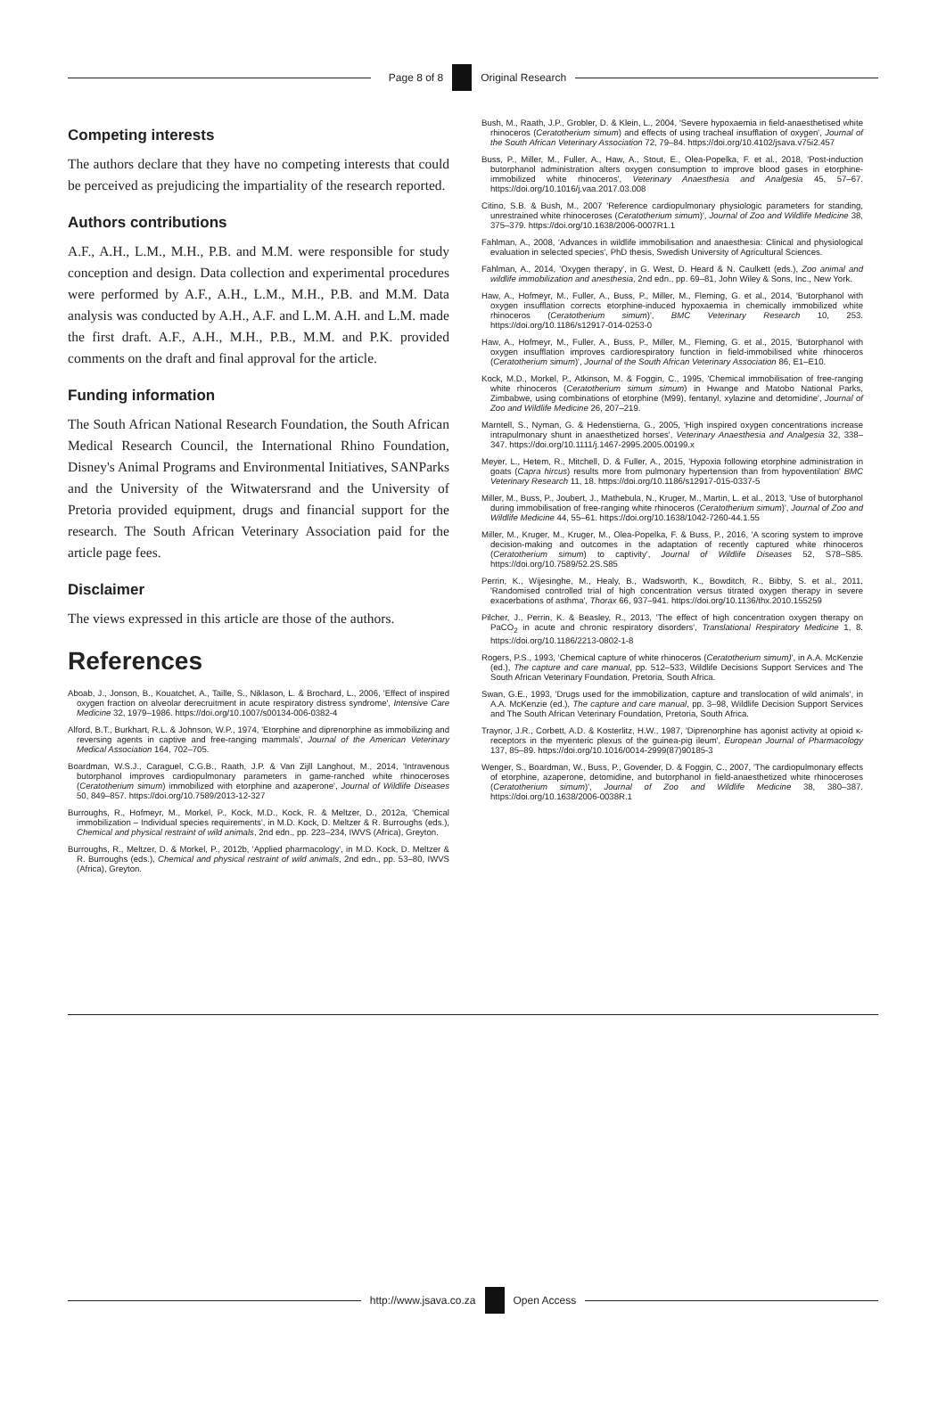Page 8 of 8 Original Research
Competing interests
The authors declare that they have no competing interests that could be perceived as prejudicing the impartiality of the research reported.
Authors contributions
A.F., A.H., L.M., M.H., P.B. and M.M. were responsible for study conception and design. Data collection and experimental procedures were performed by A.F., A.H., L.M., M.H., P.B. and M.M. Data analysis was conducted by A.H., A.F. and L.M. A.H. and L.M. made the first draft. A.F., A.H., M.H., P.B., M.M. and P.K. provided comments on the draft and final approval for the article.
Funding information
The South African National Research Foundation, the South African Medical Research Council, the International Rhino Foundation, Disney's Animal Programs and Environmental Initiatives, SANParks and the University of the Witwatersrand and the University of Pretoria provided equipment, drugs and financial support for the research. The South African Veterinary Association paid for the article page fees.
Disclaimer
The views expressed in this article are those of the authors.
References
Aboab, J., Jonson, B., Kouatchet, A., Taille, S., Niklason, L. & Brochard, L., 2006, 'Effect of inspired oxygen fraction on alveolar derecruitment in acute respiratory distress syndrome', Intensive Care Medicine 32, 1979–1986. https://doi.org/10.1007/s00134-006-0382-4
Alford, B.T., Burkhart, R.L. & Johnson, W.P., 1974, 'Etorphine and diprenorphine as immobilizing and reversing agents in captive and free-ranging mammals', Journal of the American Veterinary Medical Association 164, 702–705.
Boardman, W.S.J., Caraguel, C.G.B., Raath, J.P. & Van Zijll Langhout, M., 2014, 'Intravenous butorphanol improves cardiopulmonary parameters in game-ranched white rhinoceroses (Ceratotherium simum) immobilized with etorphine and azaperone', Journal of Wildlife Diseases 50, 849–857. https://doi.org/10.7589/2013-12-327
Burroughs, R., Hofmeyr, M., Morkel, P., Kock, M.D., Kock, R. & Meltzer, D., 2012a, 'Chemical immobilization – Individual species requirements', in M.D. Kock, D. Meltzer & R. Burroughs (eds.), Chemical and physical restraint of wild animals, 2nd edn., pp. 223–234, IWVS (Africa), Greyton.
Burroughs, R., Meltzer, D. & Morkel, P., 2012b, 'Applied pharmacology', in M.D. Kock, D. Meltzer & R. Burroughs (eds.), Chemical and physical restraint of wild animals, 2nd edn., pp. 53–80, IWVS (Africa), Greyton.
Bush, M., Raath, J.P., Grobler, D. & Klein, L., 2004, 'Severe hypoxaemia in field-anaesthetised white rhinoceros (Ceratotherium simum) and effects of using tracheal insufflation of oxygen', Journal of the South African Veterinary Association 72, 79–84. https://doi.org/10.4102/jsava.v75i2.457
Buss, P., Miller, M., Fuller, A., Haw, A., Stout, E., Olea-Popelka, F. et al., 2018, 'Post-induction butorphanol administration alters oxygen consumption to improve blood gases in etorphine-immobilized white rhinoceros', Veterinary Anaesthesia and Analgesia 45, 57–67. https://doi.org/10.1016/j.vaa.2017.03.008
Citino, S.B. & Bush, M., 2007 'Reference cardiopulmonary physiologic parameters for standing, unrestrained white rhinoceroses (Ceratotherium simum)', Journal of Zoo and Wildlife Medicine 38, 375–379. https://doi.org/10.1638/2006-0007R1.1
Fahlman, A., 2008, 'Advances in wildlife immobilisation and anaesthesia: Clinical and physiological evaluation in selected species', PhD thesis, Swedish University of Agricultural Sciences.
Fahlman, A., 2014, 'Oxygen therapy', in G. West, D. Heard & N. Caulkett (eds.), Zoo animal and wildlife immobilization and anesthesia, 2nd edn., pp. 69–81, John Wiley & Sons, Inc., New York.
Haw, A., Hofmeyr, M., Fuller, A., Buss, P., Miller, M., Fleming, G. et al., 2014, 'Butorphanol with oxygen insufflation corrects etorphine-induced hypoxaemia in chemically immobilized white rhinoceros (Ceratotherium simum)', BMC Veterinary Research 10, 253. https://doi.org/10.1186/s12917-014-0253-0
Haw, A., Hofmeyr, M., Fuller, A., Buss, P., Miller, M., Fleming, G. et al., 2015, 'Butorphanol with oxygen insufflation improves cardiorespiratory function in field-immobilised white rhinoceros (Ceratotherium simum)', Journal of the South African Veterinary Association 86, E1–E10.
Kock, M.D., Morkel, P., Atkinson, M. & Foggin, C., 1995, 'Chemical immobilisation of free-ranging white rhinoceros (Ceratotherium simum simum) in Hwange and Matobo National Parks, Zimbabwe, using combinations of etorphine (M99), fentanyl, xylazine and detomidine', Journal of Zoo and Wildlife Medicine 26, 207–219.
Marntell, S., Nyman, G. & Hedenstierna, G., 2005, 'High inspired oxygen concentrations increase intrapulmonary shunt in anaesthetized horses', Veterinary Anaesthesia and Analgesia 32, 338–347. https://doi.org/10.1111/j.1467-2995.2005.00199.x
Meyer, L., Hetem, R., Mitchell, D. & Fuller, A., 2015, 'Hypoxia following etorphine administration in goats (Capra hircus) results more from pulmonary hypertension than from hypoventilation' BMC Veterinary Research 11, 18. https://doi.org/10.1186/s12917-015-0337-5
Miller, M., Buss, P., Joubert, J., Mathebula, N., Kruger, M., Martin, L. et al., 2013, 'Use of butorphanol during immobilisation of free-ranging white rhinoceros (Ceratotherium simum)', Journal of Zoo and Wildlife Medicine 44, 55–61. https://doi.org/10.1638/1042-7260-44.1.55
Miller, M., Kruger, M., Kruger, M., Olea-Popelka, F. & Buss, P., 2016, 'A scoring system to improve decision-making and outcomes in the adaptation of recently captured white rhinoceros (Ceratotherium simum) to captivity', Journal of Wildlife Diseases 52, S78–S85. https://doi.org/10.7589/52.2S.S85
Perrin, K., Wijesinghe, M., Healy, B., Wadsworth, K., Bowditch, R., Bibby, S. et al., 2011, 'Randomised controlled trial of high concentration versus titrated oxygen therapy in severe exacerbations of asthma', Thorax 66, 937–941. https://doi.org/10.1136/thx.2010.155259
Pilcher, J., Perrin, K. & Beasley, R., 2013, 'The effect of high concentration oxygen therapy on PaCO<sub>2</sub> in acute and chronic respiratory disorders', Translational Respiratory Medicine 1, 8. https://doi.org/10.1186/2213-0802-1-8
Rogers, P.S., 1993, 'Chemical capture of white rhinoceros (Ceratotherium simum)', in A.A. McKenzie (ed.), The capture and care manual, pp. 512–533, Wildlife Decisions Support Services and The South African Veterinary Foundation, Pretoria, South Africa.
Swan, G.E., 1993, 'Drugs used for the immobilization, capture and translocation of wild animals', in A.A. McKenzie (ed.), The capture and care manual, pp. 3–98, Wildlife Decision Support Services and The South African Veterinary Foundation, Pretoria, South Africa.
Traynor, J.R., Corbett, A.D. & Kosterlitz, H.W., 1987, 'Diprenorphine has agonist activity at opioid κ-receptors in the myenteric plexus of the guinea-pig ileum', European Journal of Pharmacology 137, 85–89. https://doi.org/10.1016/0014-2999(87)90185-3
Wenger, S., Boardman, W., Buss, P., Govender, D. & Foggin, C., 2007, 'The cardiopulmonary effects of etorphine, azaperone, detomidine, and butorphanol in field-anaesthetized white rhinoceroses (Ceratotherium simum)', Journal of Zoo and Wildlife Medicine 38, 380–387. https://doi.org/10.1638/2006-0038R.1
http://www.jsava.co.za Open Access